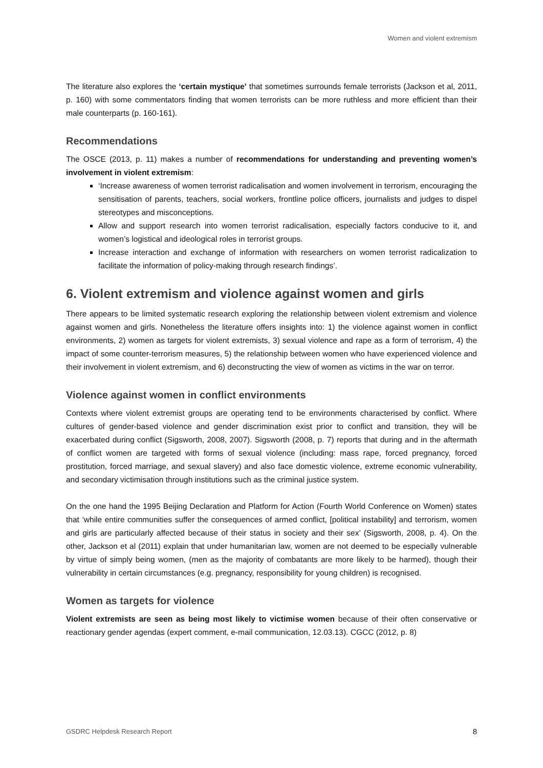Women and violent extremism
The literature also explores the ‘certain mystique’ that sometimes surrounds female terrorists (Jackson et al, 2011, p. 160) with some commentators finding that women terrorists can be more ruthless and more efficient than their male counterparts (p. 160-161).
Recommendations
The OSCE (2013, p. 11) makes a number of recommendations for understanding and preventing women’s involvement in violent extremism:
‘Increase awareness of women terrorist radicalisation and women involvement in terrorism, encouraging the sensitisation of parents, teachers, social workers, frontline police officers, journalists and judges to dispel stereotypes and misconceptions.
Allow and support research into women terrorist radicalisation, especially factors conducive to it, and women’s logistical and ideological roles in terrorist groups.
Increase interaction and exchange of information with researchers on women terrorist radicalization to facilitate the information of policy-making through research findings’.
6. Violent extremism and violence against women and girls
There appears to be limited systematic research exploring the relationship between violent extremism and violence against women and girls. Nonetheless the literature offers insights into: 1) the violence against women in conflict environments, 2) women as targets for violent extremists, 3) sexual violence and rape as a form of terrorism, 4) the impact of some counter-terrorism measures, 5) the relationship between women who have experienced violence and their involvement in violent extremism, and 6) deconstructing the view of women as victims in the war on terror.
Violence against women in conflict environments
Contexts where violent extremist groups are operating tend to be environments characterised by conflict. Where cultures of gender-based violence and gender discrimination exist prior to conflict and transition, they will be exacerbated during conflict (Sigsworth, 2008, 2007). Sigsworth (2008, p. 7) reports that during and in the aftermath of conflict women are targeted with forms of sexual violence (including: mass rape, forced pregnancy, forced prostitution, forced marriage, and sexual slavery) and also face domestic violence, extreme economic vulnerability, and secondary victimisation through institutions such as the criminal justice system.
On the one hand the 1995 Beijing Declaration and Platform for Action (Fourth World Conference on Women) states that ‘while entire communities suffer the consequences of armed conflict, [political instability] and terrorism, women and girls are particularly affected because of their status in society and their sex’ (Sigsworth, 2008, p. 4). On the other, Jackson et al (2011) explain that under humanitarian law, women are not deemed to be especially vulnerable by virtue of simply being women, (men as the majority of combatants are more likely to be harmed), though their vulnerability in certain circumstances (e.g. pregnancy, responsibility for young children) is recognised.
Women as targets for violence
Violent extremists are seen as being most likely to victimise women because of their often conservative or reactionary gender agendas (expert comment, e-mail communication, 12.03.13). CGCC (2012, p. 8)
GSDRC Helpdesk Research Report 8